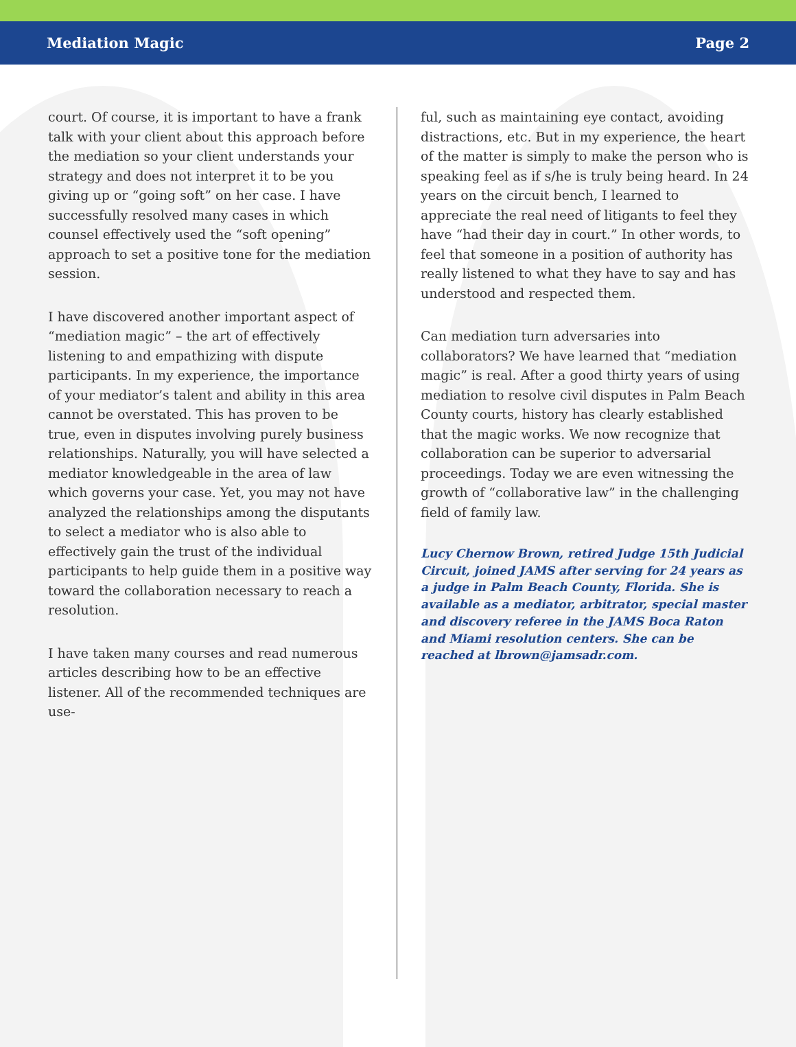Mediation Magic Page 2
court. Of course, it is important to have a frank talk with your client about this approach before the mediation so your client understands your strategy and does not interpret it to be you giving up or “going soft” on her case. I have successfully resolved many cases in which counsel effectively used the “soft opening” approach to set a positive tone for the mediation session.
I have discovered another important aspect of “mediation magic” – the art of effectively listening to and empathizing with dispute participants. In my experience, the importance of your mediator’s talent and ability in this area cannot be overstated. This has proven to be true, even in disputes involving purely business relationships. Naturally, you will have selected a mediator knowledgeable in the area of law which governs your case. Yet, you may not have analyzed the relationships among the disputants to select a mediator who is also able to effectively gain the trust of the individual participants to help guide them in a positive way toward the collaboration necessary to reach a resolution.
I have taken many courses and read numerous articles describing how to be an effective listener. All of the recommended techniques are use-
ful, such as maintaining eye contact, avoiding distractions, etc. But in my experience, the heart of the matter is simply to make the person who is speaking feel as if s/he is truly being heard. In 24 years on the circuit bench, I learned to appreciate the real need of litigants to feel they have “had their day in court.” In other words, to feel that someone in a position of authority has really listened to what they have to say and has understood and respected them.
Can mediation turn adversaries into collaborators? We have learned that “mediation magic” is real. After a good thirty years of using mediation to resolve civil disputes in Palm Beach County courts, history has clearly established that the magic works. We now recognize that collaboration can be superior to adversarial proceedings. Today we are even witnessing the growth of “collaborative law” in the challenging field of family law.
Lucy Chernow Brown, retired Judge 15th Judicial Circuit, joined JAMS after serving for 24 years as a judge in Palm Beach County, Florida. She is available as a mediator, arbitrator, special master and discovery referee in the JAMS Boca Raton and Miami resolution centers. She can be reached at lbrown@jamsadr.com.